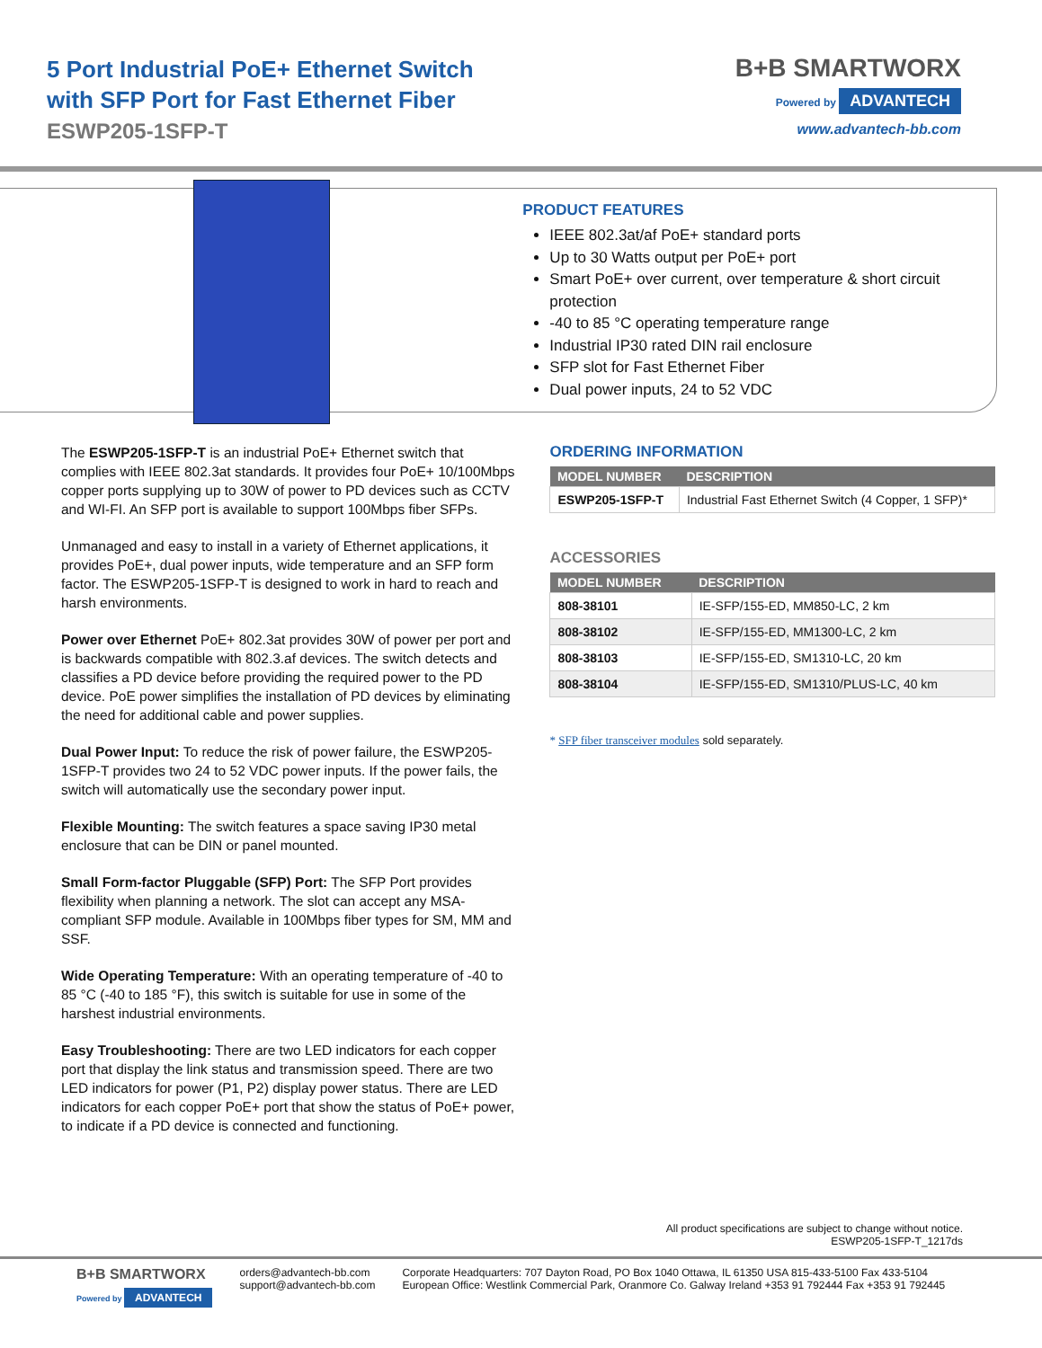5 Port Industrial PoE+ Ethernet Switch
with SFP Port for Fast Ethernet Fiber
ESWP205-1SFP-T
B+B SMARTWORX
Powered by ADVANTECH
www.advantech-bb.com
PRODUCT FEATURES
IEEE 802.3at/af PoE+ standard ports
Up to 30 Watts output per PoE+ port
Smart PoE+ over current, over temperature & short circuit protection
-40 to 85 °C operating temperature range
Industrial IP30 rated DIN rail enclosure
SFP slot for Fast Ethernet Fiber
Dual power inputs, 24 to 52 VDC
The ESWP205-1SFP-T is an industrial PoE+ Ethernet switch that complies with IEEE 802.3at standards. It provides four PoE+ 10/100Mbps copper ports supplying up to 30W of power to PD devices such as CCTV and WI-FI. An SFP port is available to support 100Mbps fiber SFPs.
Unmanaged and easy to install in a variety of Ethernet applications, it provides PoE+, dual power inputs, wide temperature and an SFP form factor. The ESWP205-1SFP-T is designed to work in hard to reach and harsh environments.
Power over Ethernet PoE+ 802.3at provides 30W of power per port and is backwards compatible with 802.3.af devices. The switch detects and classifies a PD device before providing the required power to the PD device. PoE power simplifies the installation of PD devices by eliminating the need for additional cable and power supplies.
Dual Power Input: To reduce the risk of power failure, the ESWP205-1SFP-T provides two 24 to 52 VDC power inputs. If the power fails, the switch will automatically use the secondary power input.
Flexible Mounting: The switch features a space saving IP30 metal enclosure that can be DIN or panel mounted.
Small Form-factor Pluggable (SFP) Port: The SFP Port provides flexibility when planning a network. The slot can accept any MSA-compliant SFP module. Available in 100Mbps fiber types for SM, MM and SSF.
Wide Operating Temperature: With an operating temperature of -40 to 85 °C (-40 to 185 °F), this switch is suitable for use in some of the harshest industrial environments.
Easy Troubleshooting: There are two LED indicators for each copper port that display the link status and transmission speed. There are two LED indicators for power (P1, P2) display power status. There are LED indicators for each copper PoE+ port that show the status of PoE+ power, to indicate if a PD device is connected and functioning.
ORDERING INFORMATION
| MODEL NUMBER | DESCRIPTION |
| --- | --- |
| ESWP205-1SFP-T | Industrial Fast Ethernet Switch (4 Copper, 1 SFP)* |
ACCESSORIES
| MODEL NUMBER | DESCRIPTION |
| --- | --- |
| 808-38101 | IE-SFP/155-ED, MM850-LC, 2 km |
| 808-38102 | IE-SFP/155-ED, MM1300-LC, 2 km |
| 808-38103 | IE-SFP/155-ED, SM1310-LC, 20 km |
| 808-38104 | IE-SFP/155-ED, SM1310/PLUS-LC, 40 km |
* SFP fiber transceiver modules sold separately.
All product specifications are subject to change without notice.
ESWP205-1SFP-T_1217ds
B+B SMARTWORX
Powered by ADVANTECH
orders@advantech-bb.com
support@advantech-bb.com
Corporate Headquarters: 707 Dayton Road, PO Box 1040 Ottawa, IL 61350 USA 815-433-5100 Fax 433-5104
European Office: Westlink Commercial Park, Oranmore Co. Galway Ireland +353 91 792444 Fax +353 91 792445